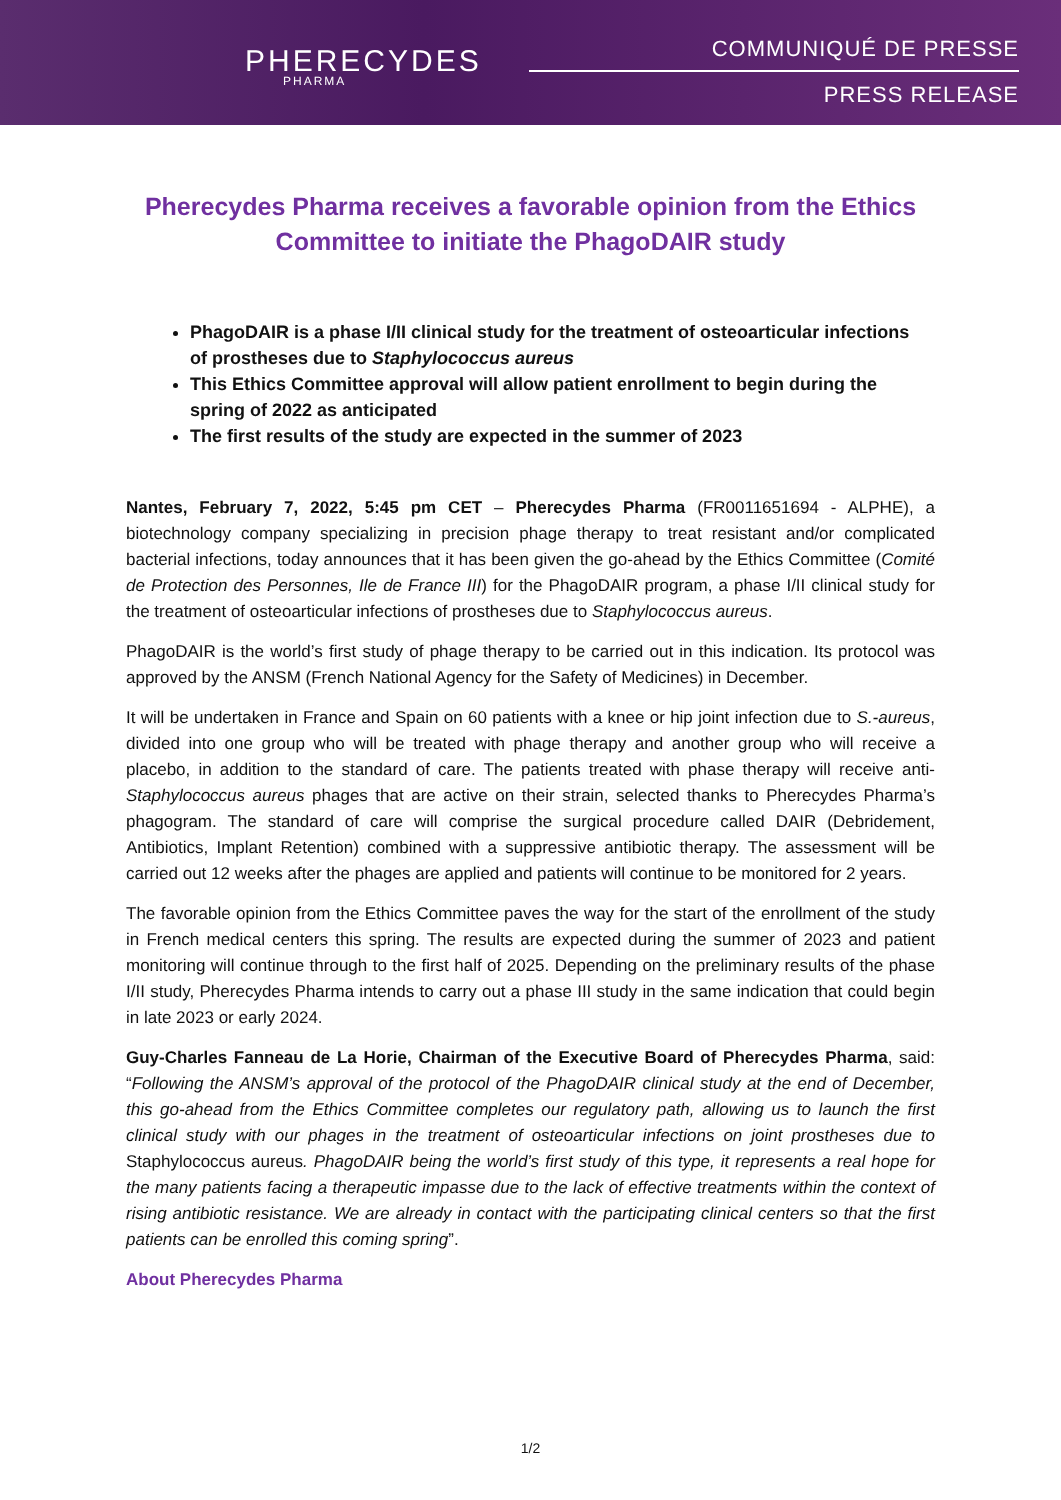PHERECYDES
PHARMA
COMMUNIQUÉ DE PRESSE
PRESS RELEASE
Pherecydes Pharma receives a favorable opinion from the Ethics Committee to initiate the PhagoDAIR study
PhagoDAIR is a phase I/II clinical study for the treatment of osteoarticular infections of prostheses due to Staphylococcus aureus
This Ethics Committee approval will allow patient enrollment to begin during the spring of 2022 as anticipated
The first results of the study are expected in the summer of 2023
Nantes, February 7, 2022, 5:45 pm CET – Pherecydes Pharma (FR0011651694 - ALPHE), a biotechnology company specializing in precision phage therapy to treat resistant and/or complicated bacterial infections, today announces that it has been given the go-ahead by the Ethics Committee (Comité de Protection des Personnes, Ile de France III) for the PhagoDAIR program, a phase I/II clinical study for the treatment of osteoarticular infections of prostheses due to Staphylococcus aureus.
PhagoDAIR is the world’s first study of phage therapy to be carried out in this indication. Its protocol was approved by the ANSM (French National Agency for the Safety of Medicines) in December.
It will be undertaken in France and Spain on 60 patients with a knee or hip joint infection due to S.-aureus, divided into one group who will be treated with phage therapy and another group who will receive a placebo, in addition to the standard of care. The patients treated with phase therapy will receive anti-Staphylococcus aureus phages that are active on their strain, selected thanks to Pherecydes Pharma’s phagogram. The standard of care will comprise the surgical procedure called DAIR (Debridement, Antibiotics, Implant Retention) combined with a suppressive antibiotic therapy. The assessment will be carried out 12 weeks after the phages are applied and patients will continue to be monitored for 2 years.
The favorable opinion from the Ethics Committee paves the way for the start of the enrollment of the study in French medical centers this spring. The results are expected during the summer of 2023 and patient monitoring will continue through to the first half of 2025. Depending on the preliminary results of the phase I/II study, Pherecydes Pharma intends to carry out a phase III study in the same indication that could begin in late 2023 or early 2024.
Guy-Charles Fanneau de La Horie, Chairman of the Executive Board of Pherecydes Pharma, said: “Following the ANSM’s approval of the protocol of the PhagoDAIR clinical study at the end of December, this go-ahead from the Ethics Committee completes our regulatory path, allowing us to launch the first clinical study with our phages in the treatment of osteoarticular infections on joint prostheses due to Staphylococcus aureus. PhagoDAIR being the world’s first study of this type, it represents a real hope for the many patients facing a therapeutic impasse due to the lack of effective treatments within the context of rising antibiotic resistance. We are already in contact with the participating clinical centers so that the first patients can be enrolled this coming spring”.
About Pherecydes Pharma
1/2